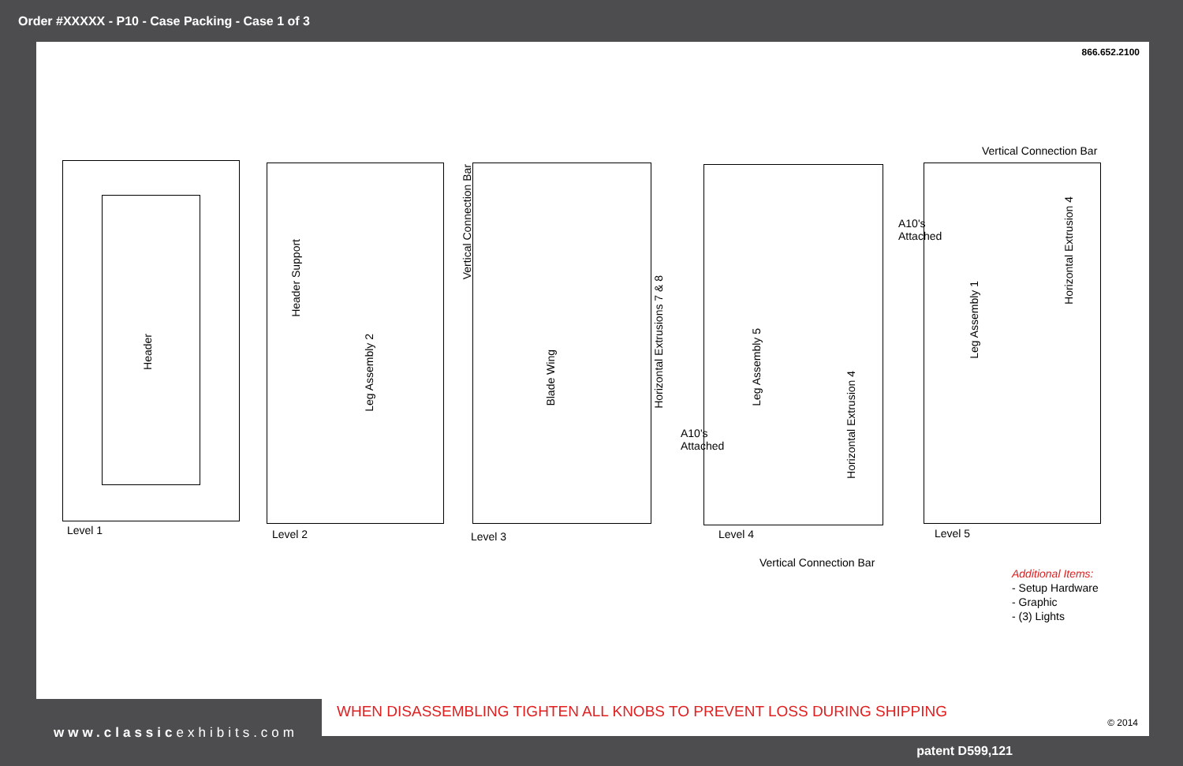Order #XXXXX - P10 - Case Packing - Case 1 of 3
866.652.2100
Header
Level 1
Header Support
Leg Assembly 2
Level 2
Vertical Connection Bar
Blade Wing
Horizontal Extrusions 7 & 8
Level 3
Leg Assembly 5
Horizontal Extrusion 4
A10's
Attached
Level 4
Vertical Connection Bar
Vertical Connection Bar
A10's
Attached
Leg Assembly 1
Horizontal Extrusion 4
Level 5
Additional Items:
- Setup Hardware
- Graphic
- (3) Lights
WHEN DISASSEMBLING TIGHTEN ALL KNOBS TO PREVENT LOSS DURING SHIPPING
© 2014
www.classicexhibits.com
patent D599,121